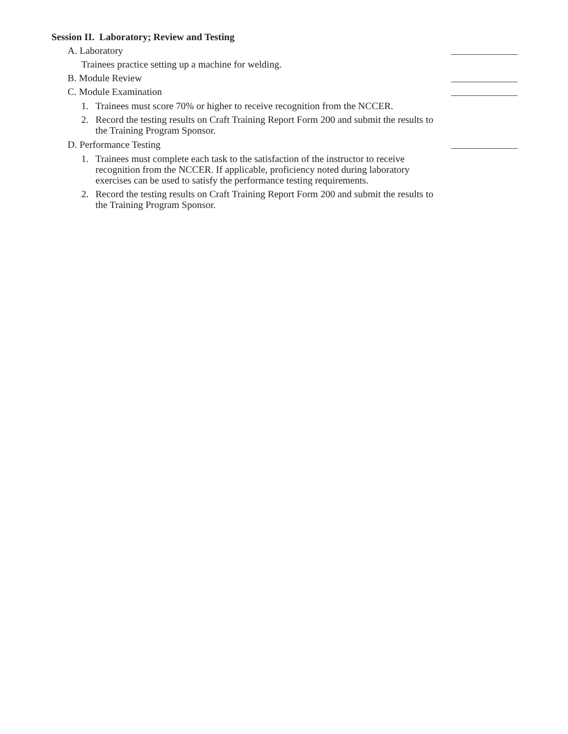Session II. Laboratory; Review and Testing
A. Laboratory
Trainees practice setting up a machine for welding.
B. Module Review
C. Module Examination
1. Trainees must score 70% or higher to receive recognition from the NCCER.
2. Record the testing results on Craft Training Report Form 200 and submit the results to the Training Program Sponsor.
D. Performance Testing
1. Trainees must complete each task to the satisfaction of the instructor to receive recognition from the NCCER. If applicable, proficiency noted during laboratory exercises can be used to satisfy the performance testing requirements.
2. Record the testing results on Craft Training Report Form 200 and submit the results to the Training Program Sponsor.